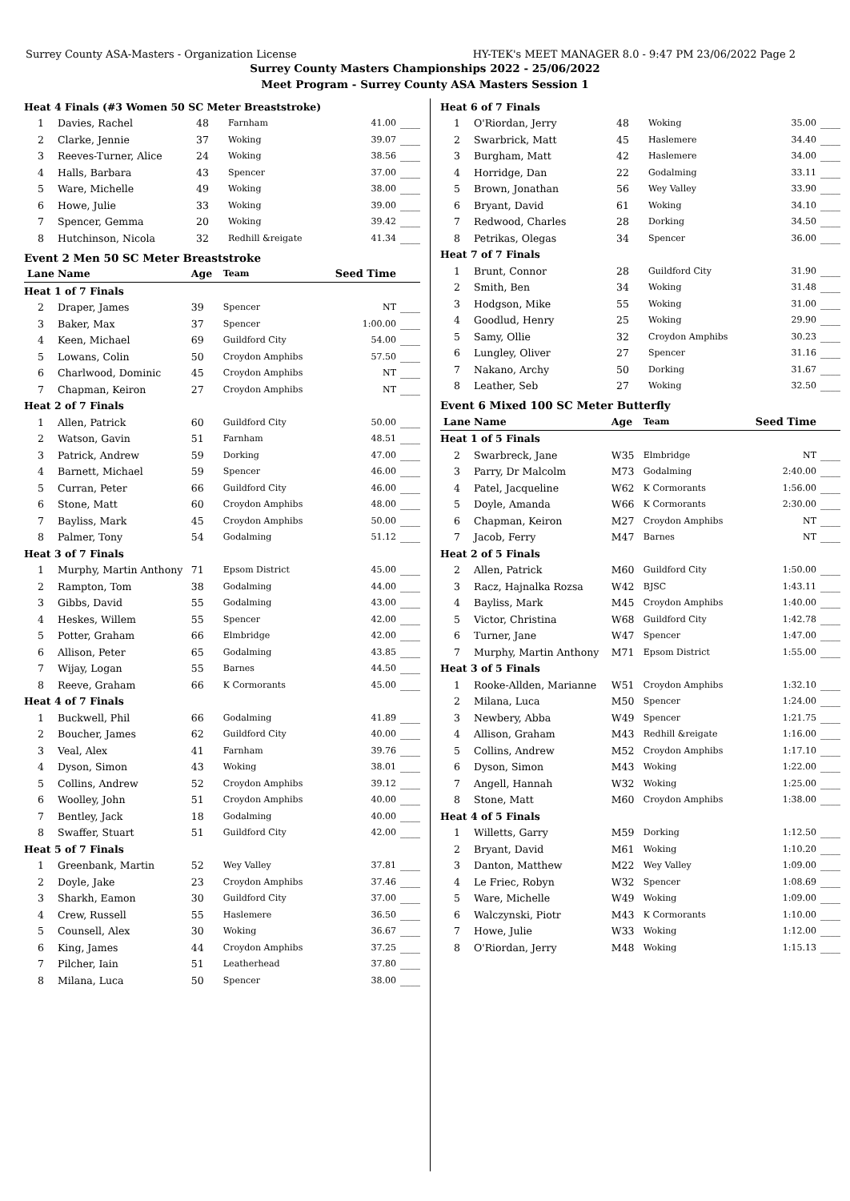Surrey County ASA-Masters - Organization License HY-TEK's MEET MANAGER 8.0 - 9:47 PM 23/06/2022 Page 2
Surrey County Masters Championships 2022 - 25/06/2022
Meet Program - Surrey County ASA Masters Session 1
| Heat 4 Finals (#3 Women 50 SC Meter Breaststroke) | | | | | |
| 1 | Davies, Rachel | 48 | Farnham | 41.00 | ____ |
| 2 | Clarke, Jennie | 37 | Woking | 39.07 | ____ |
| 3 | Reeves-Turner, Alice | 24 | Woking | 38.56 | ____ |
| 4 | Halls, Barbara | 43 | Spencer | 37.00 | ____ |
| 5 | Ware, Michelle | 49 | Woking | 38.00 | ____ |
| 6 | Howe, Julie | 33 | Woking | 39.00 | ____ |
| 7 | Spencer, Gemma | 20 | Woking | 39.42 | ____ |
| 8 | Hutchinson, Nicola | 32 | Redhill &reigate | 41.34 | ____ |
Event 2 Men 50 SC Meter Breaststroke
| Lane | Name | Age | Team | Seed Time | |
| --- | --- | --- | --- | --- | --- |
| Heat 1 of 7 Finals | | | | | |
| 2 | Draper, James | 39 | Spencer | NT | ____ |
| 3 | Baker, Max | 37 | Spencer | 1:00.00 | ____ |
| 4 | Keen, Michael | 69 | Guildford City | 54.00 | ____ |
| 5 | Lowans, Colin | 50 | Croydon Amphibs | 57.50 | ____ |
| 6 | Charlwood, Dominic | 45 | Croydon Amphibs | NT | ____ |
| 7 | Chapman, Keiron | 27 | Croydon Amphibs | NT | ____ |
| Heat 2 of 7 Finals | | | | | |
| 1 | Allen, Patrick | 60 | Guildford City | 50.00 | ____ |
| 2 | Watson, Gavin | 51 | Farnham | 48.51 | ____ |
| 3 | Patrick, Andrew | 59 | Dorking | 47.00 | ____ |
| 4 | Barnett, Michael | 59 | Spencer | 46.00 | ____ |
| 5 | Curran, Peter | 66 | Guildford City | 46.00 | ____ |
| 6 | Stone, Matt | 60 | Croydon Amphibs | 48.00 | ____ |
| 7 | Bayliss, Mark | 45 | Croydon Amphibs | 50.00 | ____ |
| 8 | Palmer, Tony | 54 | Godalming | 51.12 | ____ |
| Heat 3 of 7 Finals | | | | | |
| 1 | Murphy, Martin Anthony | 71 | Epsom District | 45.00 | ____ |
| 2 | Rampton, Tom | 38 | Godalming | 44.00 | ____ |
| 3 | Gibbs, David | 55 | Godalming | 43.00 | ____ |
| 4 | Heskes, Willem | 55 | Spencer | 42.00 | ____ |
| 5 | Potter, Graham | 66 | Elmbridge | 42.00 | ____ |
| 6 | Allison, Peter | 65 | Godalming | 43.85 | ____ |
| 7 | Wijay, Logan | 55 | Barnes | 44.50 | ____ |
| 8 | Reeve, Graham | 66 | K Cormorants | 45.00 | ____ |
| Heat 4 of 7 Finals | | | | | |
| 1 | Buckwell, Phil | 66 | Godalming | 41.89 | ____ |
| 2 | Boucher, James | 62 | Guildford City | 40.00 | ____ |
| 3 | Veal, Alex | 41 | Farnham | 39.76 | ____ |
| 4 | Dyson, Simon | 43 | Woking | 38.01 | ____ |
| 5 | Collins, Andrew | 52 | Croydon Amphibs | 39.12 | ____ |
| 6 | Woolley, John | 51 | Croydon Amphibs | 40.00 | ____ |
| 7 | Bentley, Jack | 18 | Godalming | 40.00 | ____ |
| 8 | Swaffer, Stuart | 51 | Guildford City | 42.00 | ____ |
| Heat 5 of 7 Finals | | | | | |
| 1 | Greenbank, Martin | 52 | Wey Valley | 37.81 | ____ |
| 2 | Doyle, Jake | 23 | Croydon Amphibs | 37.46 | ____ |
| 3 | Sharkh, Eamon | 30 | Guildford City | 37.00 | ____ |
| 4 | Crew, Russell | 55 | Haslemere | 36.50 | ____ |
| 5 | Counsell, Alex | 30 | Woking | 36.67 | ____ |
| 6 | King, James | 44 | Croydon Amphibs | 37.25 | ____ |
| 7 | Pilcher, Iain | 51 | Leatherhead | 37.80 | ____ |
| 8 | Milana, Luca | 50 | Spencer | 38.00 | ____ |
| Heat 6 of 7 Finals | | | | | |
| 1 | O'Riordan, Jerry | 48 | Woking | 35.00 | ____ |
| 2 | Swarbrick, Matt | 45 | Haslemere | 34.40 | ____ |
| 3 | Burgham, Matt | 42 | Haslemere | 34.00 | ____ |
| 4 | Horridge, Dan | 22 | Godalming | 33.11 | ____ |
| 5 | Brown, Jonathan | 56 | Wey Valley | 33.90 | ____ |
| 6 | Bryant, David | 61 | Woking | 34.10 | ____ |
| 7 | Redwood, Charles | 28 | Dorking | 34.50 | ____ |
| 8 | Petrikas, Olegas | 34 | Spencer | 36.00 | ____ |
| Heat 7 of 7 Finals | | | | | |
| 1 | Brunt, Connor | 28 | Guildford City | 31.90 | ____ |
| 2 | Smith, Ben | 34 | Woking | 31.48 | ____ |
| 3 | Hodgson, Mike | 55 | Woking | 31.00 | ____ |
| 4 | Goodlud, Henry | 25 | Woking | 29.90 | ____ |
| 5 | Samy, Ollie | 32 | Croydon Amphibs | 30.23 | ____ |
| 6 | Lungley, Oliver | 27 | Spencer | 31.16 | ____ |
| 7 | Nakano, Archy | 50 | Dorking | 31.67 | ____ |
| 8 | Leather, Seb | 27 | Woking | 32.50 | ____ |
Event 6 Mixed 100 SC Meter Butterfly
| Lane | Name | Age | Team | Seed Time | |
| --- | --- | --- | --- | --- | --- |
| Heat 1 of 5 Finals | | | | | |
| 2 | Swarbreck, Jane | W35 | Elmbridge | NT | ____ |
| 3 | Parry, Dr Malcolm | M73 | Godalming | 2:40.00 | ____ |
| 4 | Patel, Jacqueline | W62 | K Cormorants | 1:56.00 | ____ |
| 5 | Doyle, Amanda | W66 | K Cormorants | 2:30.00 | ____ |
| 6 | Chapman, Keiron | M27 | Croydon Amphibs | NT | ____ |
| 7 | Jacob, Ferry | M47 | Barnes | NT | ____ |
| Heat 2 of 5 Finals | | | | | |
| 2 | Allen, Patrick | M60 | Guildford City | 1:50.00 | ____ |
| 3 | Racz, Hajnalka Rozsa | W42 | BJSC | 1:43.11 | ____ |
| 4 | Bayliss, Mark | M45 | Croydon Amphibs | 1:40.00 | ____ |
| 5 | Victor, Christina | W68 | Guildford City | 1:42.78 | ____ |
| 6 | Turner, Jane | W47 | Spencer | 1:47.00 | ____ |
| 7 | Murphy, Martin Anthony | M71 | Epsom District | 1:55.00 | ____ |
| Heat 3 of 5 Finals | | | | | |
| 1 | Rooke-Allden, Marianne | W51 | Croydon Amphibs | 1:32.10 | ____ |
| 2 | Milana, Luca | M50 | Spencer | 1:24.00 | ____ |
| 3 | Newbery, Abba | W49 | Spencer | 1:21.75 | ____ |
| 4 | Allison, Graham | M43 | Redhill &reigate | 1:16.00 | ____ |
| 5 | Collins, Andrew | M52 | Croydon Amphibs | 1:17.10 | ____ |
| 6 | Dyson, Simon | M43 | Woking | 1:22.00 | ____ |
| 7 | Angell, Hannah | W32 | Woking | 1:25.00 | ____ |
| 8 | Stone, Matt | M60 | Croydon Amphibs | 1:38.00 | ____ |
| Heat 4 of 5 Finals | | | | | |
| 1 | Willetts, Garry | M59 | Dorking | 1:12.50 | ____ |
| 2 | Bryant, David | M61 | Woking | 1:10.20 | ____ |
| 3 | Danton, Matthew | M22 | Wey Valley | 1:09.00 | ____ |
| 4 | Le Friec, Robyn | W32 | Spencer | 1:08.69 | ____ |
| 5 | Ware, Michelle | W49 | Woking | 1:09.00 | ____ |
| 6 | Walczynski, Piotr | M43 | K Cormorants | 1:10.00 | ____ |
| 7 | Howe, Julie | W33 | Woking | 1:12.00 | ____ |
| 8 | O'Riordan, Jerry | M48 | Woking | 1:15.13 | ____ |